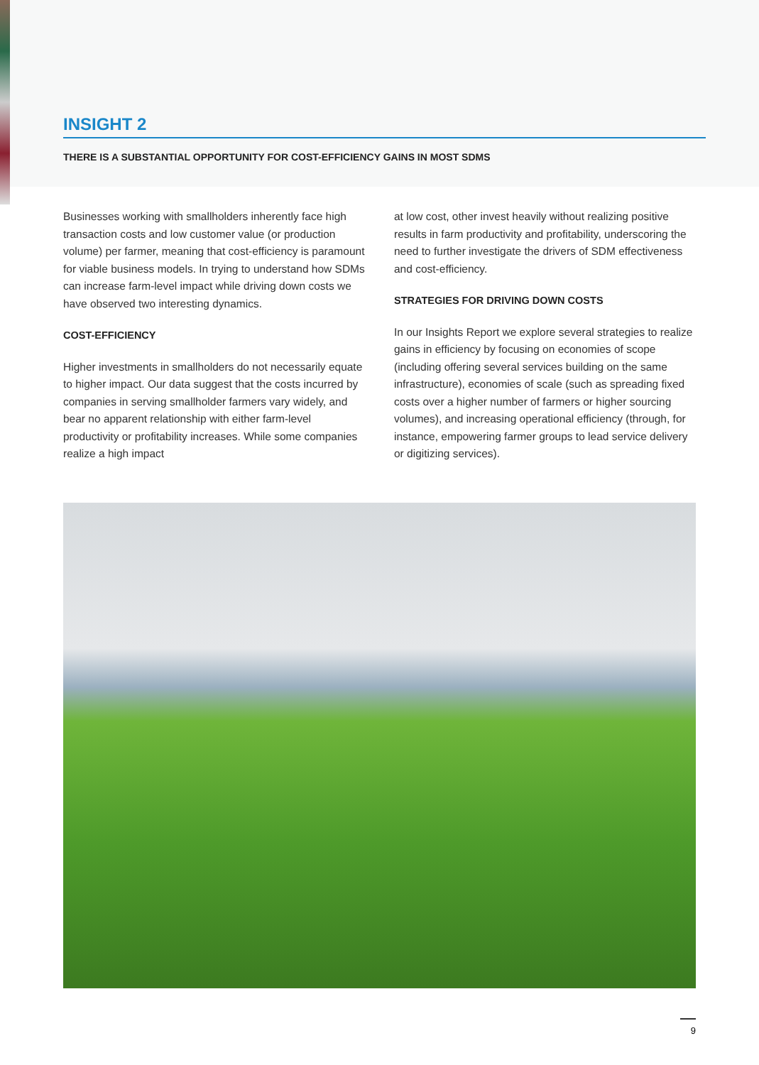INSIGHT 2
THERE IS A SUBSTANTIAL OPPORTUNITY FOR COST-EFFICIENCY GAINS IN MOST SDMS
Businesses working with smallholders inherently face high transaction costs and low customer value (or production volume) per farmer, meaning that cost-efficiency is paramount for viable business models. In trying to understand how SDMs can increase farm-level impact while driving down costs we have observed two interesting dynamics.
COST-EFFICIENCY
Higher investments in smallholders do not necessarily equate to higher impact. Our data suggest that the costs incurred by companies in serving smallholder farmers vary widely, and bear no apparent relationship with either farm-level productivity or profitability increases. While some companies realize a high impact
at low cost, other invest heavily without realizing positive results in farm productivity and profitability, underscoring the need to further investigate the drivers of SDM effectiveness and cost-efficiency.
STRATEGIES FOR DRIVING DOWN COSTS
In our Insights Report we explore several strategies to realize gains in efficiency by focusing on economies of scope (including offering several services building on the same infrastructure), economies of scale (such as spreading fixed costs over a higher number of farmers or higher sourcing volumes), and increasing operational efficiency (through, for instance, empowering farmer groups to lead service delivery or digitizing services).
9